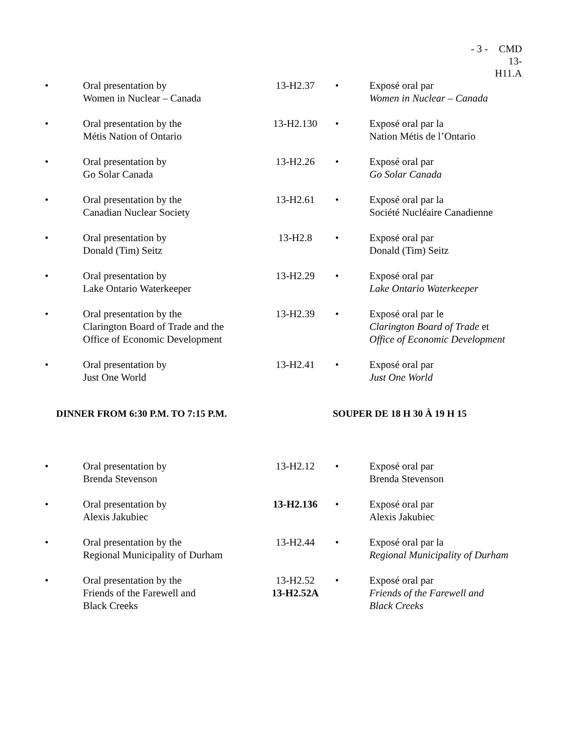- 3 - CMD 13-H11.A
| • | Oral presentation by Women in Nuclear – Canada | 13-H2.37 | • | Exposé oral par Women in Nuclear – Canada |
| • | Oral presentation by the Métis Nation of Ontario | 13-H2.130 | • | Exposé oral par la Nation Métis de l’Ontario |
| • | Oral presentation by Go Solar Canada | 13-H2.26 | • | Exposé oral par Go Solar Canada |
| • | Oral presentation by the Canadian Nuclear Society | 13-H2.61 | • | Exposé oral par la Société Nucléaire Canadienne |
| • | Oral presentation by Donald (Tim) Seitz | 13-H2.8 | • | Exposé oral par Donald (Tim) Seitz |
| • | Oral presentation by Lake Ontario Waterkeeper | 13-H2.29 | • | Exposé oral par Lake Ontario Waterkeeper |
| • | Oral presentation by the Clarington Board of Trade and the Office of Economic Development | 13-H2.39 | • | Exposé oral par le Clarington Board of Trade et Office of Economic Development |
| • | Oral presentation by Just One World | 13-H2.41 | • | Exposé oral par Just One World |
| DINNER FROM 6:30 P.M. TO 7:15 P.M. | | | SOUPER DE 18 H 30 À 19 H 15 | |
| • | Oral presentation by Brenda Stevenson | 13-H2.12 | • | Exposé oral par Brenda Stevenson |
| • | Oral presentation by Alexis Jakubiec | 13-H2.136 | • | Exposé oral par Alexis Jakubiec |
| • | Oral presentation by the Regional Municipality of Durham | 13-H2.44 | • | Exposé oral par la Regional Municipality of Durham |
| • | Oral presentation by the Friends of the Farewell and Black Creeks | 13-H2.52 13-H2.52A | • | Exposé oral par Friends of the Farewell and Black Creeks |